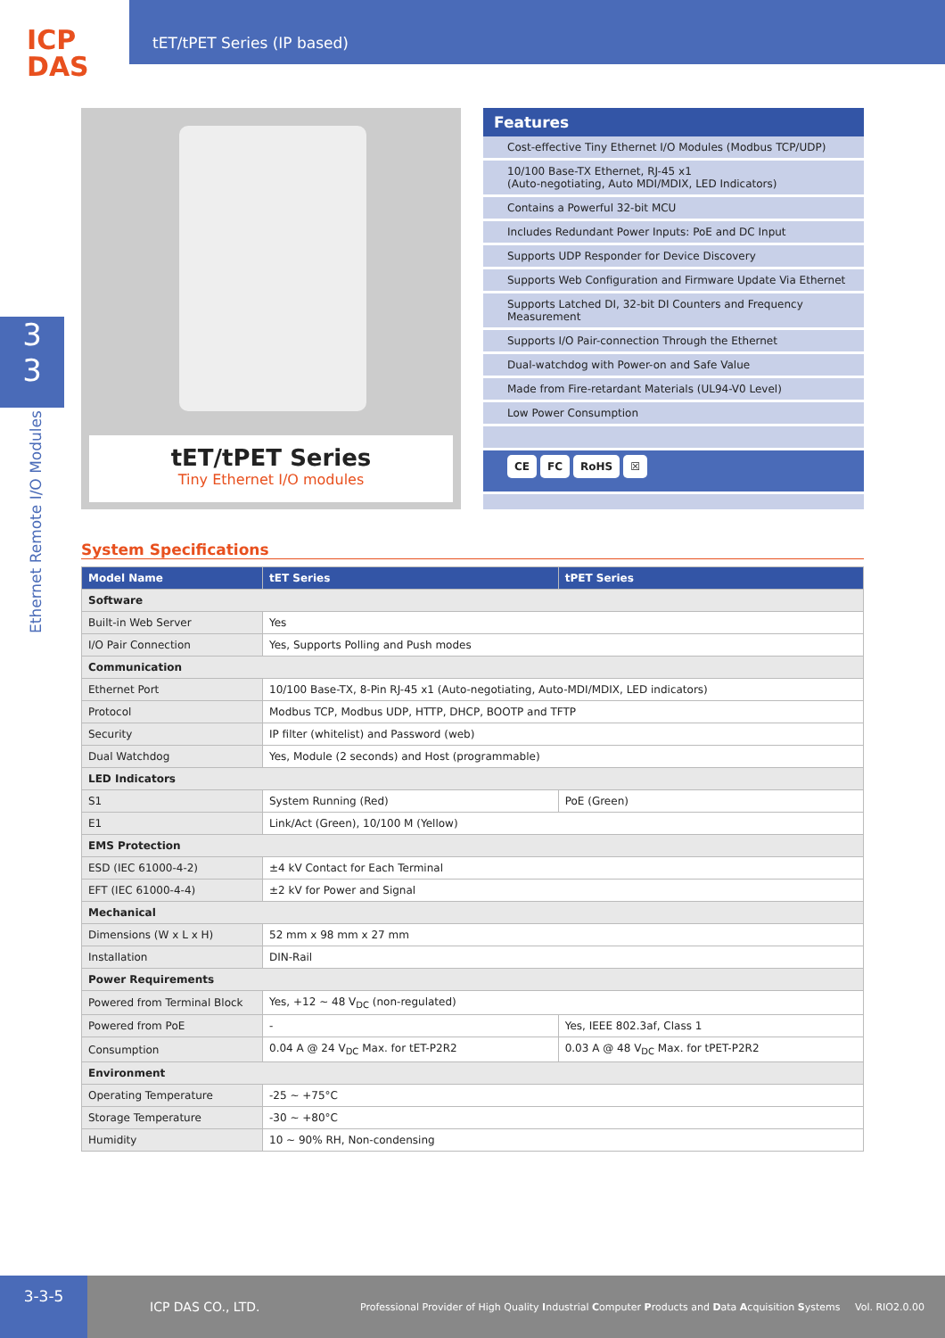ICP
DAS
tET/tPET Series (IP based)
3
3
Ethernet Remote I/O Modules
tET/tPET Series
Tiny Ethernet I/O modules
Features
Cost-effective Tiny Ethernet I/O Modules (Modbus TCP/UDP)
10/100 Base-TX Ethernet, RJ-45 x1
(Auto-negotiating, Auto MDI/MDIX, LED Indicators)
Contains a Powerful 32-bit MCU
Includes Redundant Power Inputs: PoE and DC Input
Supports UDP Responder for Device Discovery
Supports Web Configuration and Firmware Update Via Ethernet
Supports Latched DI, 32-bit DI Counters and Frequency Measurement
Supports I/O Pair-connection Through the Ethernet
Dual-watchdog with Power-on and Safe Value
Made from Fire-retardant Materials (UL94-V0 Level)
Low Power Consumption
CE FC RoHS ☒
System Specifications
| Model Name | tET Series | tPET Series |
| --- | --- | --- |
| Software | | |
| Built-in Web Server | Yes | |
| I/O Pair Connection | Yes, Supports Polling and Push modes | |
| Communication | | |
| Ethernet Port | 10/100 Base-TX, 8-Pin RJ-45 x1 (Auto-negotiating, Auto-MDI/MDIX, LED indicators) | |
| Protocol | Modbus TCP, Modbus UDP, HTTP, DHCP, BOOTP and TFTP | |
| Security | IP filter (whitelist) and Password (web) | |
| Dual Watchdog | Yes, Module (2 seconds) and Host (programmable) | |
| LED Indicators | | |
| S1 | System Running (Red) | PoE (Green) |
| E1 | Link/Act (Green), 10/100 M (Yellow) | |
| EMS Protection | | |
| ESD (IEC 61000-4-2) | ±4 kV Contact for Each Terminal | |
| EFT (IEC 61000-4-4) | ±2 kV for Power and Signal | |
| Mechanical | | |
| Dimensions (W x L x H) | 52 mm x 98 mm x 27 mm | |
| Installation | DIN-Rail | |
| Power Requirements | | |
| Powered from Terminal Block | Yes, +12 ~ 48 V<sub>DC</sub> (non-regulated) | |
| Powered from PoE | - | Yes, IEEE 802.3af, Class 1 |
| Consumption | 0.04 A @ 24 V<sub>DC</sub> Max. for tET-P2R2 | 0.03 A @ 48 V<sub>DC</sub> Max. for tPET-P2R2 |
| Environment | | |
| Operating Temperature | -25 ~ +75°C | |
| Storage Temperature | -30 ~ +80°C | |
| Humidity | 10 ~ 90% RH, Non-condensing | |
3-3-5
ICP DAS CO., LTD.
Professional Provider of High Quality Industrial Computer Products and Data Acquisition Systems
Vol. RIO2.0.00